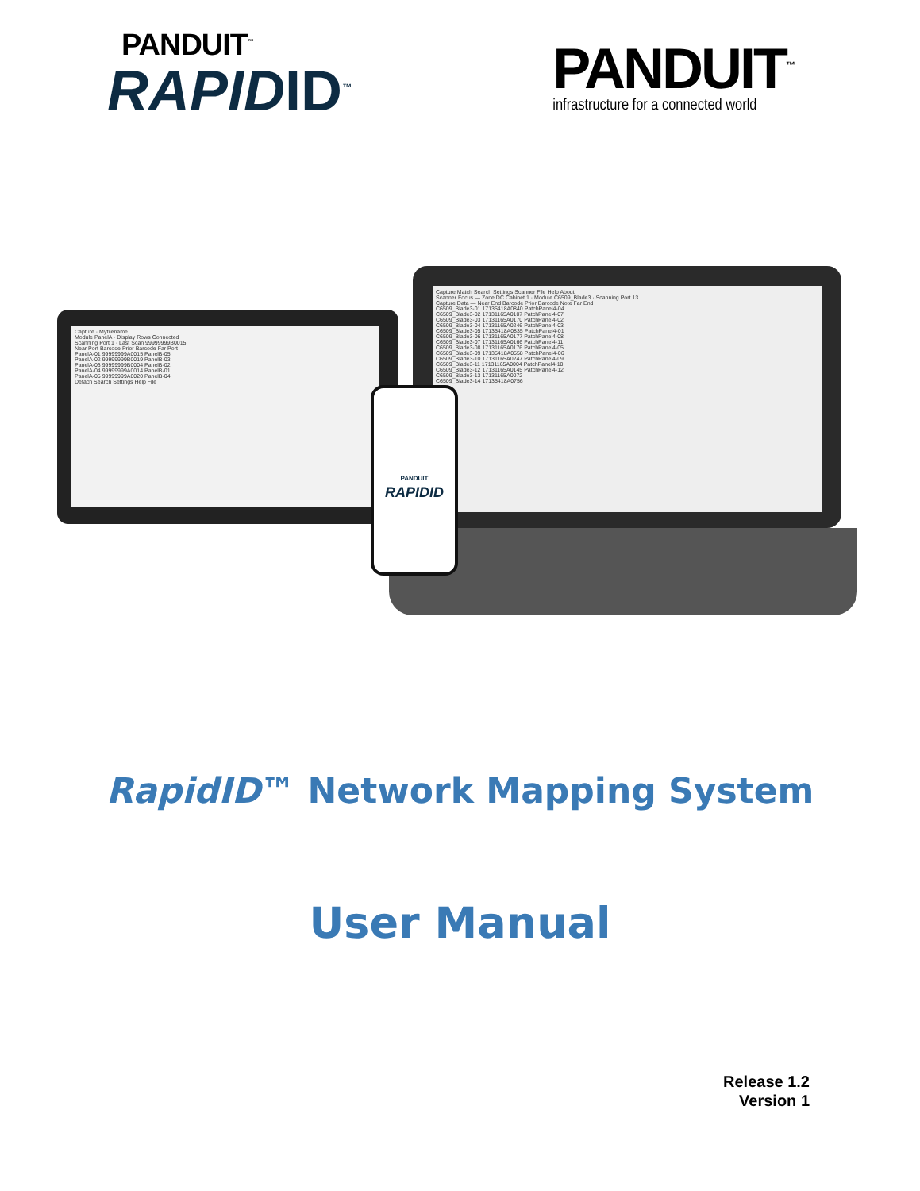PANDUIT<sup>™</sup>
RAPIDID<sup>™</sup>
PANDUIT<sup>™</sup>
infrastructure for a connected world
Capture · Myfilename
Module PanelA · Display Rows Connected
Scanning Port 1 · Last Scan 99999999B0015
Near Port Barcode Prior Barcode Far Port
PanelA-01 99999999A0015 PanelB-05
PanelA-02 99999999B0019 PanelB-03
PanelA-03 99999999B0004 PanelB-02
PanelA-04 99999999A0014 PanelB-01
PanelA-05 99999999A0020 PanelB-04
Detach Search Settings Help File
Capture Match Search Settings Scanner File Help About
Scanner Focus — Zone DC Cabinet 1 · Module C6509_Blade3 · Scanning Port 13
Capture Data — Near End Barcode Prior Barcode Note Far End
C6509_Blade3-01 17135418A0840 PatchPanel4-04
C6509_Blade3-02 17131165A0107 PatchPanel4-07
C6509_Blade3-03 17131165A0170 PatchPanel4-02
C6509_Blade3-04 17131165A0246 PatchPanel4-03
C6509_Blade3-05 17135418A0835 PatchPanel4-01
C6509_Blade3-06 17131165A0177 PatchPanel4-08
C6509_Blade3-07 17131165A0166 PatchPanel4-11
C6509_Blade3-08 17131165A0176 PatchPanel4-05
C6509_Blade3-09 17135418A0558 PatchPanel4-06
C6509_Blade3-10 17131165A0247 PatchPanel4-09
C6509_Blade3-11 17131165A0004 PatchPanel4-10
C6509_Blade3-12 17131165A0145 PatchPanel4-12
C6509_Blade3-13 17131165A0072
C6509_Blade3-14 17135418A0756
PANDUIT
RAPIDID
RapidID™ Network Mapping System
User Manual
Release 1.2
Version 1